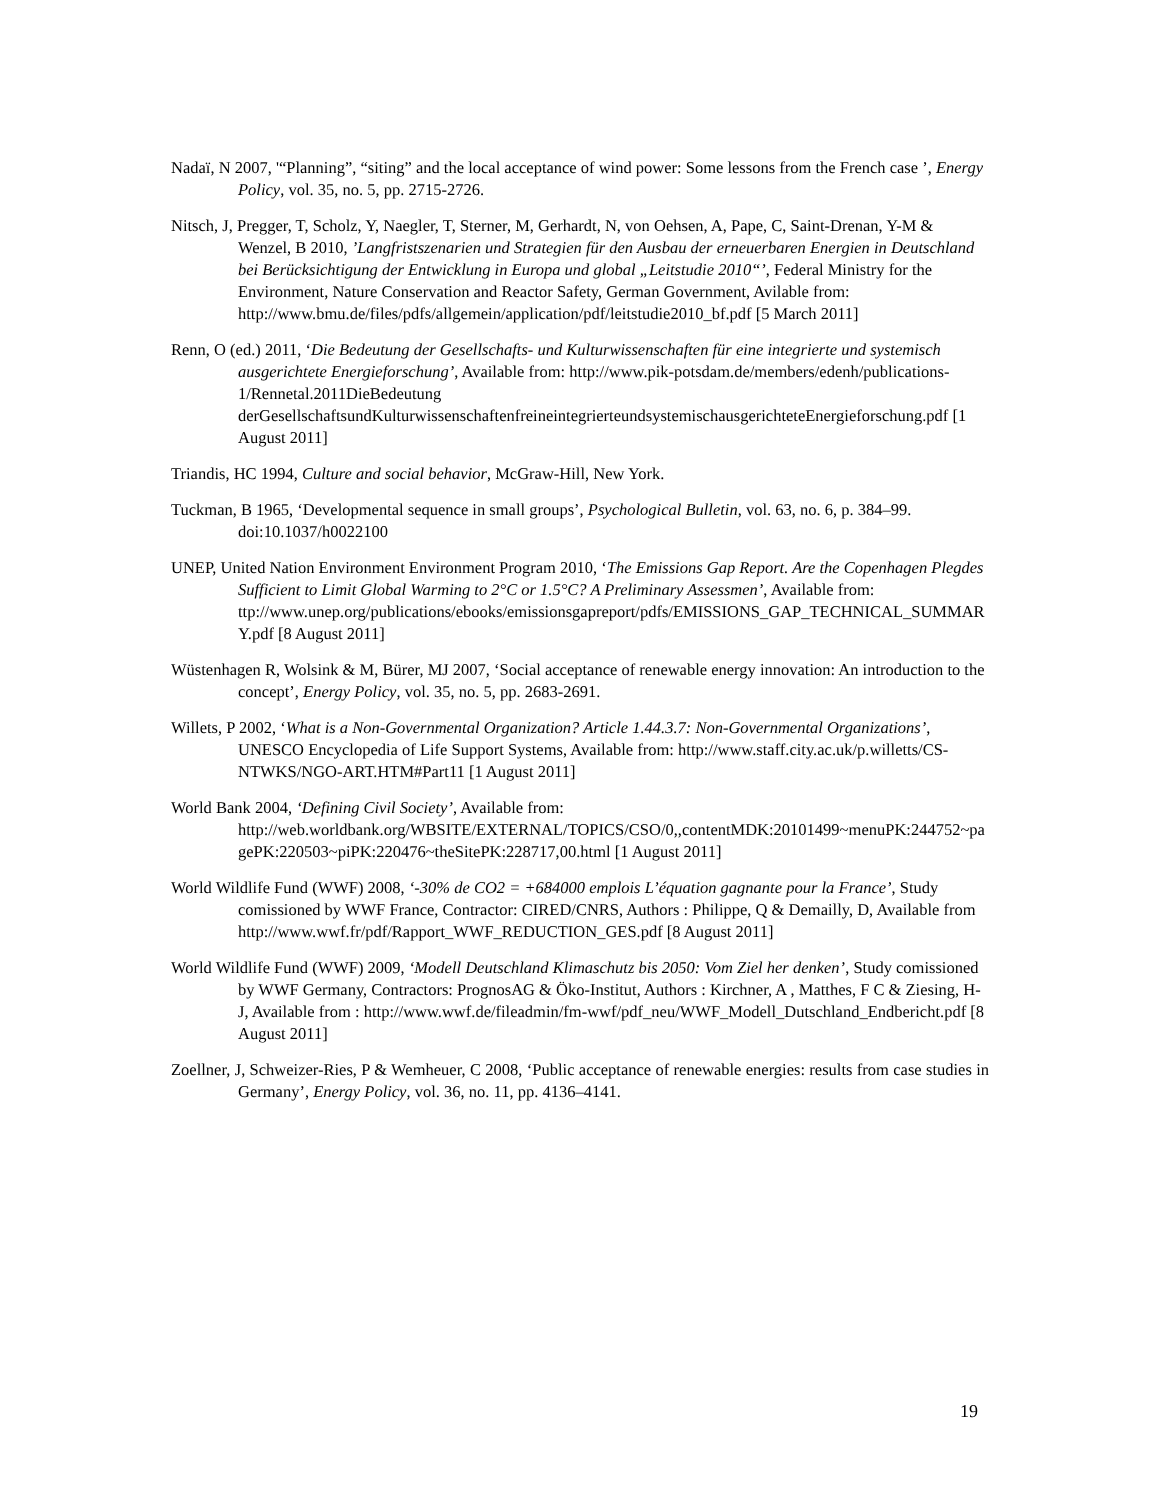Nadaï, N 2007, '“Planning”, “siting” and the local acceptance of wind power: Some lessons from the French case ’, Energy Policy, vol. 35, no. 5, pp. 2715-2726.
Nitsch, J, Pregger, T, Scholz, Y, Naegler, T, Sterner, M, Gerhardt, N, von Oehsen, A, Pape, C, Saint-Drenan, Y-M & Wenzel, B 2010, ’Langfristszenarien und Strategien für den Ausbau der erneuerbaren Energien in Deutschland bei Berücksichtigung der Entwicklung in Europa und global „Leitstudie 2010“’, Federal Ministry for the Environment, Nature Conservation and Reactor Safety, German Government, Avilable from: http://www.bmu.de/files/pdfs/allgemein/application/pdf/leitstudie2010_bf.pdf [5 March 2011]
Renn, O (ed.) 2011, ‘Die Bedeutung der Gesellschafts- und Kulturwissenschaften für eine integrierte und systemisch ausgerichtete Energieforschung’, Available from: http://www.pik-potsdam.de/members/edenh/publications-1/Rennetal.2011DieBedeutung derGesellschaftsundKulturwissenschaftenfreineintegrierteundsystemischausgerichteteEnergieforschung.pdf [1 August 2011]
Triandis, HC 1994, Culture and social behavior, McGraw-Hill, New York.
Tuckman, B 1965, ‘Developmental sequence in small groups’, Psychological Bulletin, vol. 63, no. 6, p. 384–99. doi:10.1037/h0022100
UNEP, United Nation Environment Environment Program 2010, ‘The Emissions Gap Report. Are the Copenhagen Plegdes Sufficient to Limit Global Warming to 2°C or 1.5°C? A Preliminary Assessmen’, Available from: ttp://www.unep.org/publications/ebooks/emissionsgapreport/pdfs/EMISSIONS_GAP_TECHNICAL_SUMMARY.pdf [8 August 2011]
Wüstenhagen R, Wolsink & M, Bürer, MJ 2007, ‘Social acceptance of renewable energy innovation: An introduction to the concept’, Energy Policy, vol. 35, no. 5, pp. 2683-2691.
Willets, P 2002, ‘What is a Non-Governmental Organization? Article 1.44.3.7: Non-Governmental Organizations’, UNESCO Encyclopedia of Life Support Systems, Available from: http://www.staff.city.ac.uk/p.willetts/CS-NTWKS/NGO-ART.HTM#Part11 [1 August 2011]
World Bank 2004, ‘Defining Civil Society’, Available from: http://web.worldbank.org/WBSITE/EXTERNAL/TOPICS/CSO/0,,contentMDK:20101499~menuPK:244752~pagePK:220503~piPK:220476~theSitePK:228717,00.html [1 August 2011]
World Wildlife Fund (WWF) 2008, ‘-30% de CO2 = +684000 emplois L’équation gagnante pour la France’, Study comissioned by WWF France, Contractor: CIRED/CNRS, Authors : Philippe, Q & Demailly, D, Available from http://www.wwf.fr/pdf/Rapport_WWF_REDUCTION_GES.pdf [8 August 2011]
World Wildlife Fund (WWF) 2009, ‘Modell Deutschland Klimaschutz bis 2050: Vom Ziel her denken’, Study comissioned by WWF Germany, Contractors: PrognosAG & Öko-Institut, Authors : Kirchner, A , Matthes, F C & Ziesing, H-J, Available from : http://www.wwf.de/fileadmin/fm-wwf/pdf_neu/WWF_Modell_Dutschland_Endbericht.pdf [8 August 2011]
Zoellner, J, Schweizer-Ries, P & Wemheuer, C 2008, ‘Public acceptance of renewable energies: results from case studies in Germany’, Energy Policy, vol. 36, no. 11, pp. 4136–4141.
19